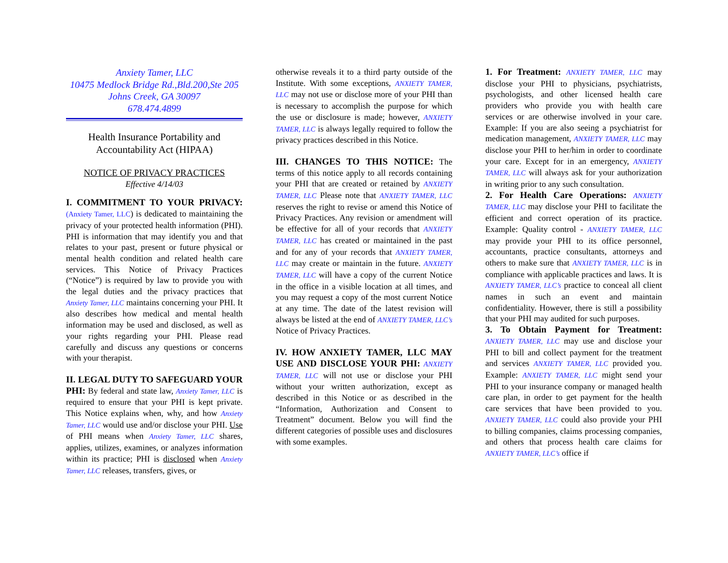Anxiety Tamer, LLC
10475 Medlock Bridge Rd.,Bld.200,Ste 205
Johns Creek, GA 30097
678.474.4899
Health Insurance Portability and Accountability Act (HIPAA)
NOTICE OF PRIVACY PRACTICES
Effective 4/14/03
I. COMMITMENT TO YOUR PRIVACY: (Anxiety Tamer, LLC) is dedicated to maintaining the privacy of your protected health information (PHI). PHI is information that may identify you and that relates to your past, present or future physical or mental health condition and related health care services. This Notice of Privacy Practices (“Notice”) is required by law to provide you with the legal duties and the privacy practices that Anxiety Tamer, LLC maintains concerning your PHI. It also describes how medical and mental health information may be used and disclosed, as well as your rights regarding your PHI. Please read carefully and discuss any questions or concerns with your therapist.
II. LEGAL DUTY TO SAFEGUARD YOUR PHI: By federal and state law, Anxiety Tamer, LLC is required to ensure that your PHI is kept private. This Notice explains when, why, and how Anxiety Tamer, LLC would use and/or disclose your PHI. Use of PHI means when Anxiety Tamer, LLC shares, applies, utilizes, examines, or analyzes information within its practice; PHI is disclosed when Anxiety Tamer, LLC releases, transfers, gives, or
otherwise reveals it to a third party outside of the Institute. With some exceptions, ANXIETY TAMER, LLC may not use or disclose more of your PHI than is necessary to accomplish the purpose for which the use or disclosure is made; however, ANXIETY TAMER, LLC is always legally required to follow the privacy practices described in this Notice.
III. CHANGES TO THIS NOTICE: The terms of this notice apply to all records containing your PHI that are created or retained by ANXIETY TAMER, LLC Please note that ANXIETY TAMER, LLC reserves the right to revise or amend this Notice of Privacy Practices. Any revision or amendment will be effective for all of your records that ANXIETY TAMER, LLC has created or maintained in the past and for any of your records that ANXIETY TAMER, LLC may create or maintain in the future. ANXIETY TAMER, LLC will have a copy of the current Notice in the office in a visible location at all times, and you may request a copy of the most current Notice at any time. The date of the latest revision will always be listed at the end of ANXIETY TAMER, LLC’s Notice of Privacy Practices.
IV. HOW ANXIETY TAMER, LLC MAY USE AND DISCLOSE YOUR PHI: ANXIETY TAMER, LLC will not use or disclose your PHI without your written authorization, except as described in this Notice or as described in the “Information, Authorization and Consent to Treatment” document. Below you will find the different categories of possible uses and disclosures with some examples.
1. For Treatment: ANXIETY TAMER, LLC may disclose your PHI to physicians, psychiatrists, psychologists, and other licensed health care providers who provide you with health care services or are otherwise involved in your care. Example: If you are also seeing a psychiatrist for medication management, ANXIETY TAMER, LLC may disclose your PHI to her/him in order to coordinate your care. Except for in an emergency, ANXIETY TAMER, LLC will always ask for your authorization in writing prior to any such consultation.
2. For Health Care Operations: ANXIETY TAMER, LLC may disclose your PHI to facilitate the efficient and correct operation of its practice. Example: Quality control - ANXIETY TAMER, LLC may provide your PHI to its office personnel, accountants, practice consultants, attorneys and others to make sure that ANXIETY TAMER, LLC is in compliance with applicable practices and laws. It is ANXIETY TAMER, LLC’s practice to conceal all client names in such an event and maintain confidentiality. However, there is still a possibility that your PHI may audited for such purposes.
3. To Obtain Payment for Treatment: ANXIETY TAMER, LLC may use and disclose your PHI to bill and collect payment for the treatment and services ANXIETY TAMER, LLC provided you. Example: ANXIETY TAMER, LLC might send your PHI to your insurance company or managed health care plan, in order to get payment for the health care services that have been provided to you. ANXIETY TAMER, LLC could also provide your PHI to billing companies, claims processing companies, and others that process health care claims for ANXIETY TAMER, LLC’s office if